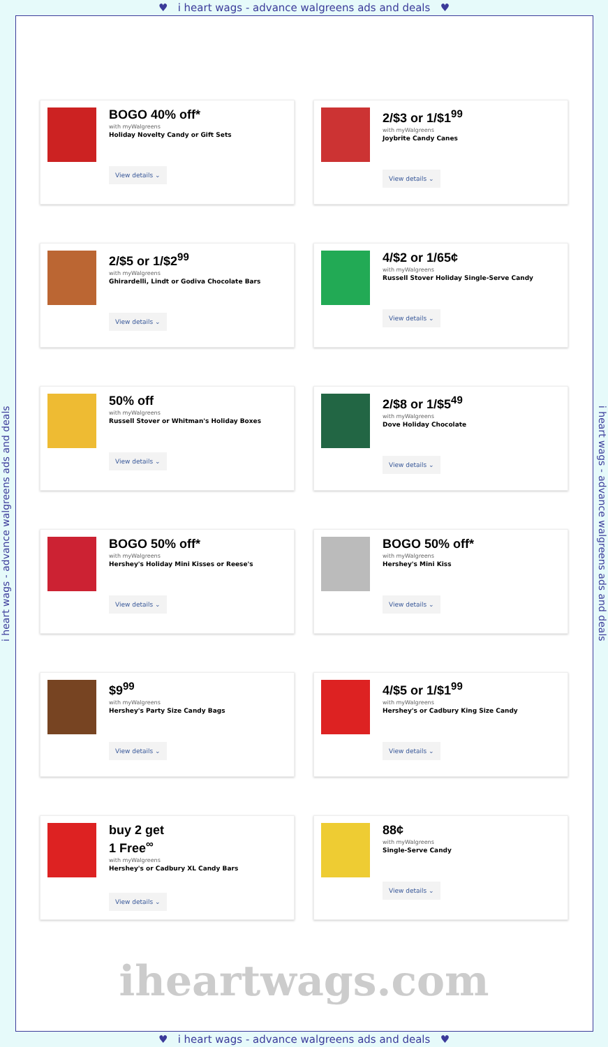♥ i heart wags - advance walgreens ads and deals ♥
i heart wags - advance walgreens ads and deals
i heart wags - advance walgreens ads and deals
BOGO 40% off*
with myWalgreens
Holiday Novelty Candy or Gift Sets
View details ⌄
2/$3 or 1/$1<sup>99</sup>
with myWalgreens
Joybrite Candy Canes
View details ⌄
2/$5 or 1/$2<sup>99</sup>
with myWalgreens
Ghirardelli, Lindt or Godiva Chocolate Bars
View details ⌄
4/$2 or 1/65¢
with myWalgreens
Russell Stover Holiday Single-Serve Candy
View details ⌄
50% off
with myWalgreens
Russell Stover or Whitman's Holiday Boxes
View details ⌄
2/$8 or 1/$5<sup>49</sup>
with myWalgreens
Dove Holiday Chocolate
View details ⌄
BOGO 50% off*
with myWalgreens
Hershey's Holiday Mini Kisses or Reese's
View details ⌄
BOGO 50% off*
with myWalgreens
Hershey's Mini Kiss
View details ⌄
$9<sup>99</sup>
with myWalgreens
Hershey's Party Size Candy Bags
View details ⌄
4/$5 or 1/$1<sup>99</sup>
with myWalgreens
Hershey's or Cadbury King Size Candy
View details ⌄
buy 2 get
1 Free<sup>∞</sup>
with myWalgreens
Hershey's or Cadbury XL Candy Bars
View details ⌄
88¢
with myWalgreens
Single-Serve Candy
View details ⌄
iheartwags.com
♥ i heart wags - advance walgreens ads and deals ♥